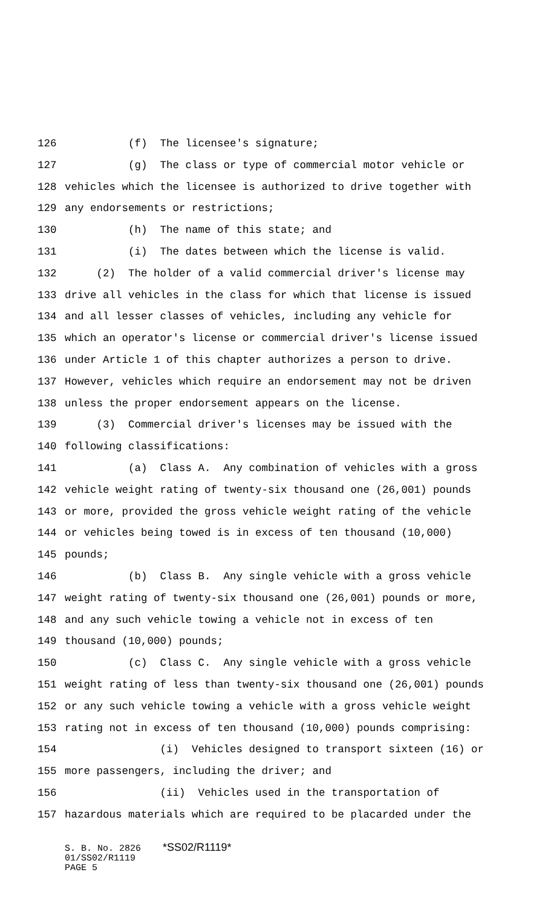126 (f) The licensee's signature;
127 (g) The class or type of commercial motor vehicle or
128 vehicles which the licensee is authorized to drive together with
129 any endorsements or restrictions;
130 (h) The name of this state; and
131 (i) The dates between which the license is valid.
132 (2) The holder of a valid commercial driver's license may
133 drive all vehicles in the class for which that license is issued
134 and all lesser classes of vehicles, including any vehicle for
135 which an operator's license or commercial driver's license issued
136 under Article 1 of this chapter authorizes a person to drive.
137 However, vehicles which require an endorsement may not be driven
138 unless the proper endorsement appears on the license.
139 (3) Commercial driver's licenses may be issued with the
140 following classifications:
141 (a) Class A. Any combination of vehicles with a gross
142 vehicle weight rating of twenty-six thousand one (26,001) pounds
143 or more, provided the gross vehicle weight rating of the vehicle
144 or vehicles being towed is in excess of ten thousand (10,000)
145 pounds;
146 (b) Class B. Any single vehicle with a gross vehicle
147 weight rating of twenty-six thousand one (26,001) pounds or more,
148 and any such vehicle towing a vehicle not in excess of ten
149 thousand (10,000) pounds;
150 (c) Class C. Any single vehicle with a gross vehicle
151 weight rating of less than twenty-six thousand one (26,001) pounds
152 or any such vehicle towing a vehicle with a gross vehicle weight
153 rating not in excess of ten thousand (10,000) pounds comprising:
154 (i) Vehicles designed to transport sixteen (16) or
155 more passengers, including the driver; and
156 (ii) Vehicles used in the transportation of
157 hazardous materials which are required to be placarded under the
S. B. No. 2826 *SS02/R1119*
01/SS02/R1119
PAGE 5